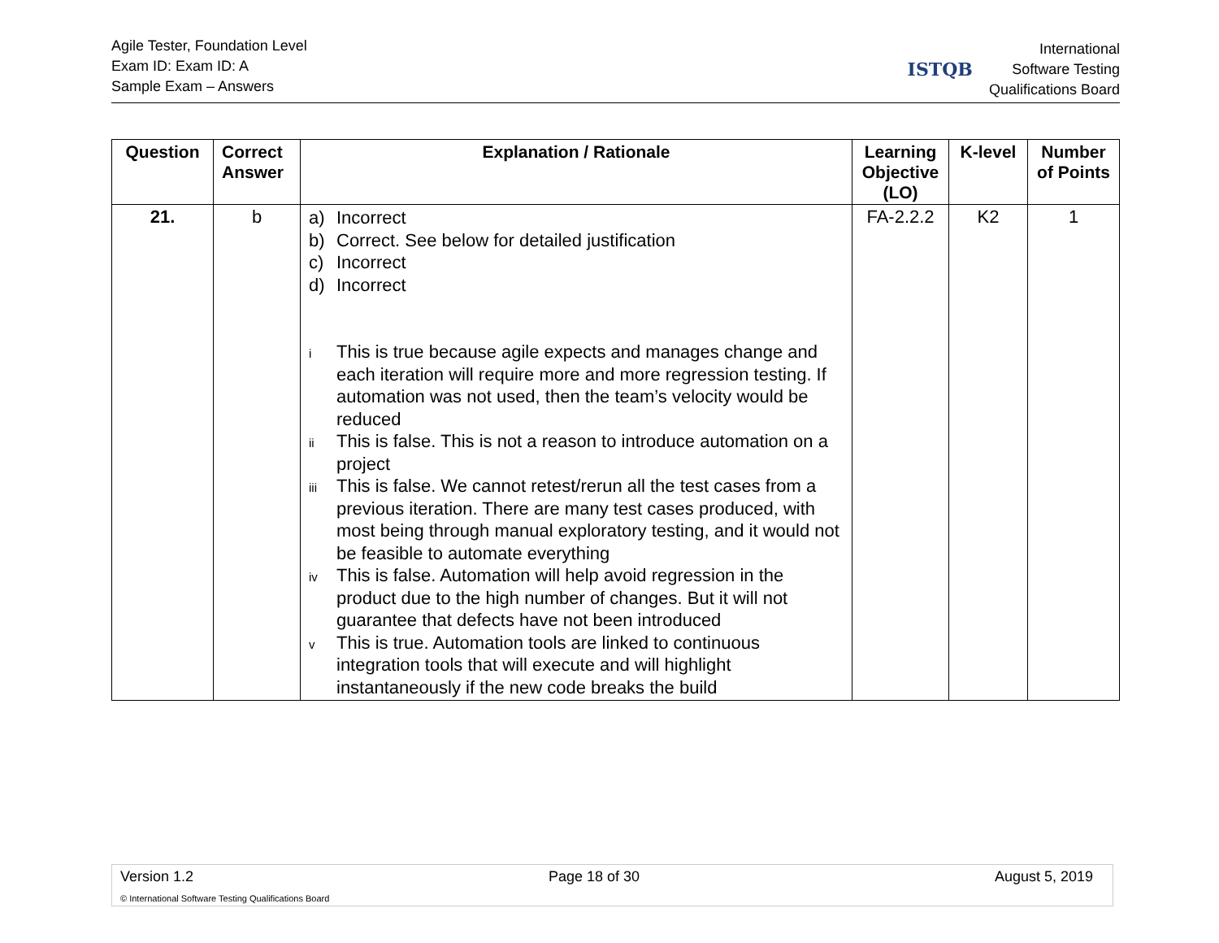Agile Tester, Foundation Level
Exam ID: Exam ID: A
Sample Exam – Answers
ISTQB
International
Software Testing
Qualifications Board
| Question | Correct Answer | Explanation / Rationale | Learning Objective (LO) | K-level | Number of Points |
| --- | --- | --- | --- | --- | --- |
| 21. | b | a) Incorrect b) Correct. See below for detailed justification c) Incorrect d) Incorrect i This is true because agile expects and manages change and each iteration will require more and more regression testing. If automation was not used, then the team’s velocity would be reduced ii This is false. This is not a reason to introduce automation on a project iii This is false. We cannot retest/rerun all the test cases from a previous iteration. There are many test cases produced, with most being through manual exploratory testing, and it would not be feasible to automate everything iv This is false. Automation will help avoid regression in the product due to the high number of changes. But it will not guarantee that defects have not been introduced v This is true. Automation tools are linked to continuous integration tools that will execute and will highlight instantaneously if the new code breaks the build | FA-2.2.2 | K2 | 1 |
Version 1.2 Page 18 of 30 August 5, 2019
© International Software Testing Qualifications Board